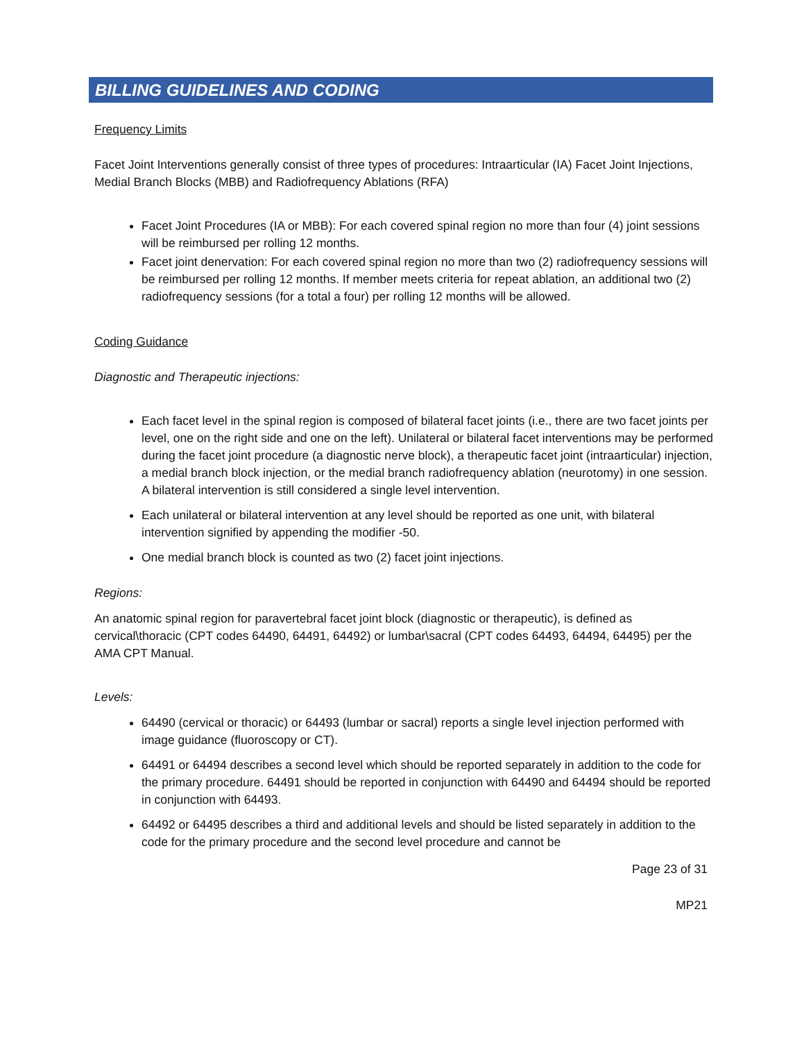BILLING GUIDELINES AND CODING
Frequency Limits
Facet Joint Interventions generally consist of three types of procedures: Intraarticular (IA) Facet Joint Injections, Medial Branch Blocks (MBB) and Radiofrequency Ablations (RFA)
Facet Joint Procedures (IA or MBB): For each covered spinal region no more than four (4) joint sessions will be reimbursed per rolling 12 months.
Facet joint denervation: For each covered spinal region no more than two (2) radiofrequency sessions will be reimbursed per rolling 12 months. If member meets criteria for repeat ablation, an additional two (2) radiofrequency sessions (for a total a four) per rolling 12 months will be allowed.
Coding Guidance
Diagnostic and Therapeutic injections:
Each facet level in the spinal region is composed of bilateral facet joints (i.e., there are two facet joints per level, one on the right side and one on the left). Unilateral or bilateral facet interventions may be performed during the facet joint procedure (a diagnostic nerve block), a therapeutic facet joint (intraarticular) injection, a medial branch block injection, or the medial branch radiofrequency ablation (neurotomy) in one session. A bilateral intervention is still considered a single level intervention.
Each unilateral or bilateral intervention at any level should be reported as one unit, with bilateral intervention signified by appending the modifier -50.
One medial branch block is counted as two (2) facet joint injections.
Regions:
An anatomic spinal region for paravertebral facet joint block (diagnostic or therapeutic), is defined as cervical\thoracic (CPT codes 64490, 64491, 64492) or lumbar\sacral (CPT codes 64493, 64494, 64495) per the AMA CPT Manual.
Levels:
64490 (cervical or thoracic) or 64493 (lumbar or sacral) reports a single level injection performed with image guidance (fluoroscopy or CT).
64491 or 64494 describes a second level which should be reported separately in addition to the code for the primary procedure. 64491 should be reported in conjunction with 64490 and 64494 should be reported in conjunction with 64493.
64492 or 64495 describes a third and additional levels and should be listed separately in addition to the code for the primary procedure and the second level procedure and cannot be
Page 23 of 31
MP21